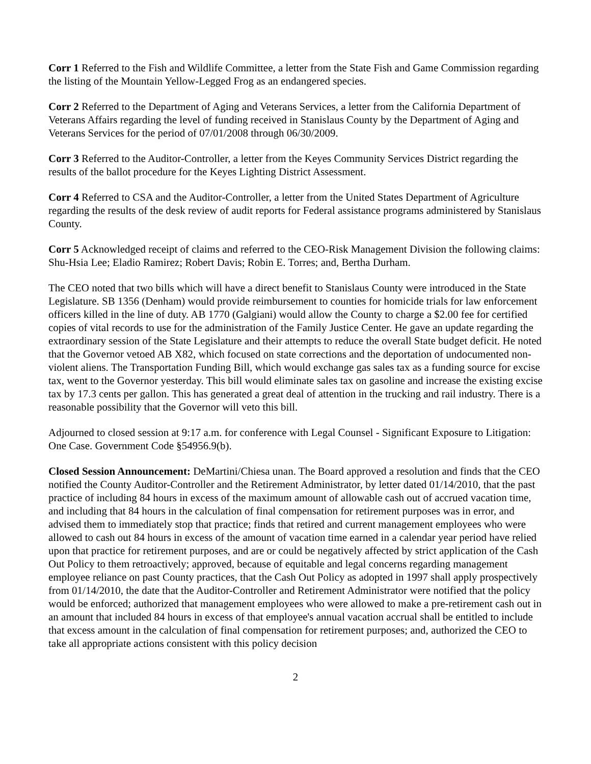Corr 1 Referred to the Fish and Wildlife Committee, a letter from the State Fish and Game Commission regarding the listing of the Mountain Yellow-Legged Frog as an endangered species.
Corr 2 Referred to the Department of Aging and Veterans Services, a letter from the California Department of Veterans Affairs regarding the level of funding received in Stanislaus County by the Department of Aging and Veterans Services for the period of 07/01/2008 through 06/30/2009.
Corr 3 Referred to the Auditor-Controller, a letter from the Keyes Community Services District regarding the results of the ballot procedure for the Keyes Lighting District Assessment.
Corr 4 Referred to CSA and the Auditor-Controller, a letter from the United States Department of Agriculture regarding the results of the desk review of audit reports for Federal assistance programs administered by Stanislaus County.
Corr 5 Acknowledged receipt of claims and referred to the CEO-Risk Management Division the following claims: Shu-Hsia Lee; Eladio Ramirez; Robert Davis; Robin E. Torres; and, Bertha Durham.
The CEO noted that two bills which will have a direct benefit to Stanislaus County were introduced in the State Legislature. SB 1356 (Denham) would provide reimbursement to counties for homicide trials for law enforcement officers killed in the line of duty. AB 1770 (Galgiani) would allow the County to charge a $2.00 fee for certified copies of vital records to use for the administration of the Family Justice Center. He gave an update regarding the extraordinary session of the State Legislature and their attempts to reduce the overall State budget deficit. He noted that the Governor vetoed AB X82, which focused on state corrections and the deportation of undocumented non-violent aliens. The Transportation Funding Bill, which would exchange gas sales tax as a funding source for excise tax, went to the Governor yesterday. This bill would eliminate sales tax on gasoline and increase the existing excise tax by 17.3 cents per gallon. This has generated a great deal of attention in the trucking and rail industry. There is a reasonable possibility that the Governor will veto this bill.
Adjourned to closed session at 9:17 a.m. for conference with Legal Counsel - Significant Exposure to Litigation: One Case. Government Code §54956.9(b).
Closed Session Announcement: DeMartini/Chiesa unan. The Board approved a resolution and finds that the CEO notified the County Auditor-Controller and the Retirement Administrator, by letter dated 01/14/2010, that the past practice of including 84 hours in excess of the maximum amount of allowable cash out of accrued vacation time, and including that 84 hours in the calculation of final compensation for retirement purposes was in error, and advised them to immediately stop that practice; finds that retired and current management employees who were allowed to cash out 84 hours in excess of the amount of vacation time earned in a calendar year period have relied upon that practice for retirement purposes, and are or could be negatively affected by strict application of the Cash Out Policy to them retroactively; approved, because of equitable and legal concerns regarding management employee reliance on past County practices, that the Cash Out Policy as adopted in 1997 shall apply prospectively from 01/14/2010, the date that the Auditor-Controller and Retirement Administrator were notified that the policy would be enforced; authorized that management employees who were allowed to make a pre-retirement cash out in an amount that included 84 hours in excess of that employee's annual vacation accrual shall be entitled to include that excess amount in the calculation of final compensation for retirement purposes; and, authorized the CEO to take all appropriate actions consistent with this policy decision
2